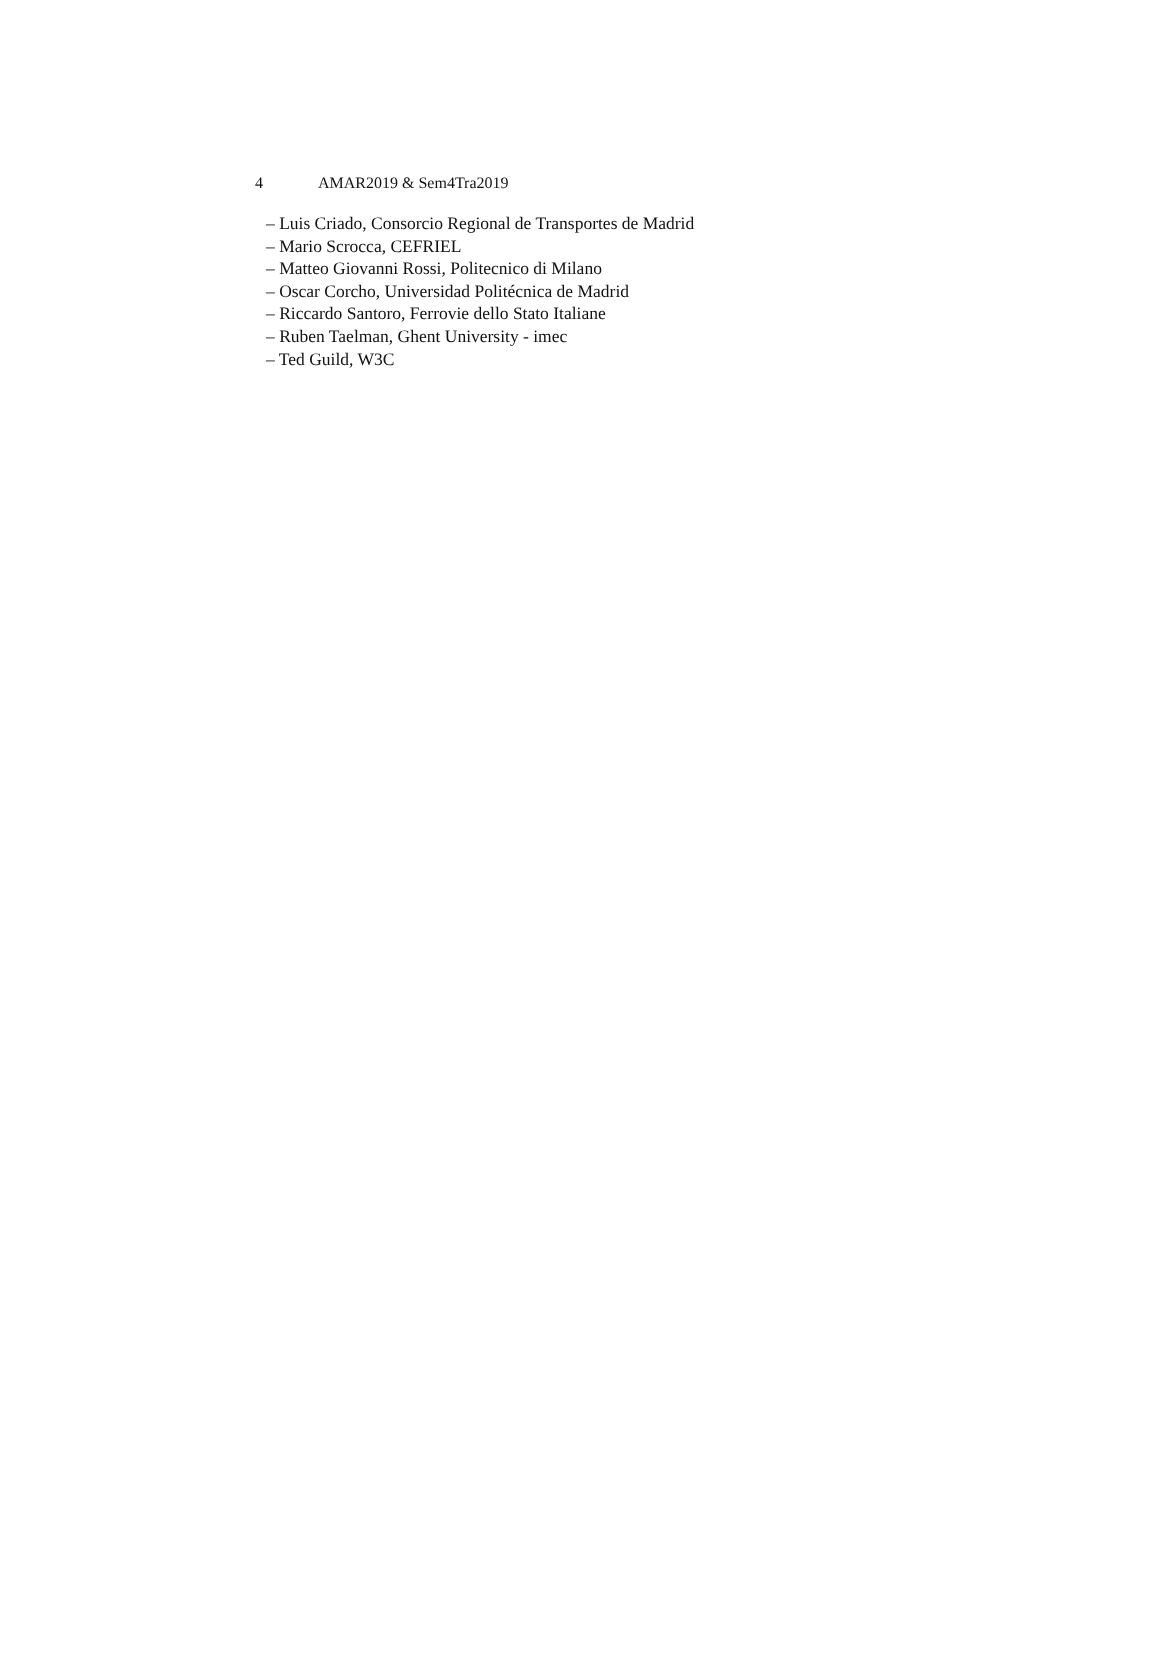4 AMAR2019 & Sem4Tra2019
– Luis Criado, Consorcio Regional de Transportes de Madrid
– Mario Scrocca, CEFRIEL
– Matteo Giovanni Rossi, Politecnico di Milano
– Oscar Corcho, Universidad Politécnica de Madrid
– Riccardo Santoro, Ferrovie dello Stato Italiane
– Ruben Taelman, Ghent University - imec
– Ted Guild, W3C